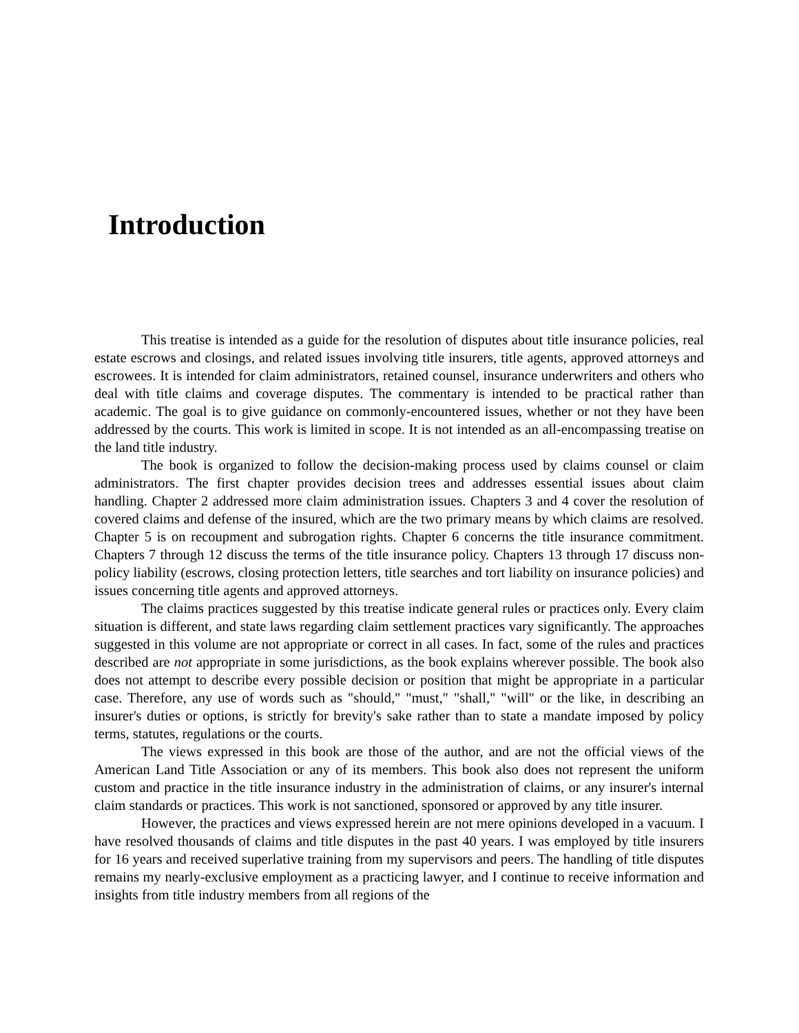Introduction
This treatise is intended as a guide for the resolution of disputes about title insurance policies, real estate escrows and closings, and related issues involving title insurers, title agents, approved attorneys and escrowees. It is intended for claim administrators, retained counsel, insurance underwriters and others who deal with title claims and coverage disputes. The commentary is intended to be practical rather than academic. The goal is to give guidance on commonly-encountered issues, whether or not they have been addressed by the courts. This work is limited in scope. It is not intended as an all-encompassing treatise on the land title industry.
The book is organized to follow the decision-making process used by claims counsel or claim administrators. The first chapter provides decision trees and addresses essential issues about claim handling. Chapter 2 addressed more claim administration issues. Chapters 3 and 4 cover the resolution of covered claims and defense of the insured, which are the two primary means by which claims are resolved. Chapter 5 is on recoupment and subrogation rights. Chapter 6 concerns the title insurance commitment. Chapters 7 through 12 discuss the terms of the title insurance policy. Chapters 13 through 17 discuss non-policy liability (escrows, closing protection letters, title searches and tort liability on insurance policies) and issues concerning title agents and approved attorneys.
The claims practices suggested by this treatise indicate general rules or practices only. Every claim situation is different, and state laws regarding claim settlement practices vary significantly. The approaches suggested in this volume are not appropriate or correct in all cases. In fact, some of the rules and practices described are not appropriate in some jurisdictions, as the book explains wherever possible. The book also does not attempt to describe every possible decision or position that might be appropriate in a particular case. Therefore, any use of words such as "should," "must," "shall," "will" or the like, in describing an insurer's duties or options, is strictly for brevity's sake rather than to state a mandate imposed by policy terms, statutes, regulations or the courts.
The views expressed in this book are those of the author, and are not the official views of the American Land Title Association or any of its members. This book also does not represent the uniform custom and practice in the title insurance industry in the administration of claims, or any insurer's internal claim standards or practices. This work is not sanctioned, sponsored or approved by any title insurer.
However, the practices and views expressed herein are not mere opinions developed in a vacuum. I have resolved thousands of claims and title disputes in the past 40 years. I was employed by title insurers for 16 years and received superlative training from my supervisors and peers. The handling of title disputes remains my nearly-exclusive employment as a practicing lawyer, and I continue to receive information and insights from title industry members from all regions of the